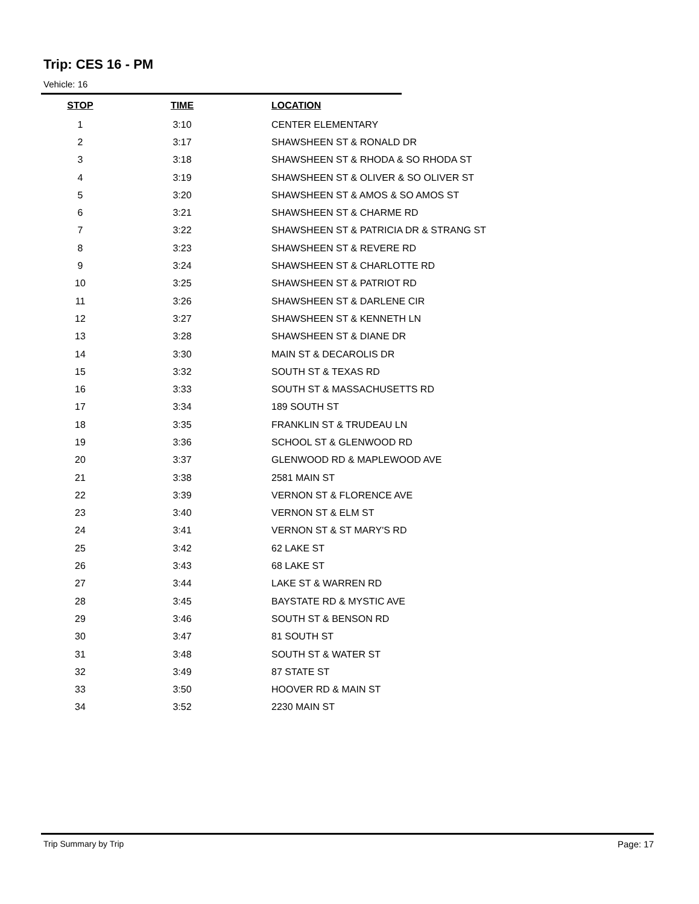Trip: CES 16 - PM
Vehicle: 16
| STOP | TIME | LOCATION |
| --- | --- | --- |
| 1 | 3:10 | CENTER ELEMENTARY |
| 2 | 3:17 | SHAWSHEEN ST & RONALD DR |
| 3 | 3:18 | SHAWSHEEN ST & RHODA & SO RHODA ST |
| 4 | 3:19 | SHAWSHEEN ST & OLIVER & SO OLIVER ST |
| 5 | 3:20 | SHAWSHEEN ST & AMOS & SO AMOS ST |
| 6 | 3:21 | SHAWSHEEN ST & CHARME RD |
| 7 | 3:22 | SHAWSHEEN ST & PATRICIA DR & STRANG ST |
| 8 | 3:23 | SHAWSHEEN ST & REVERE RD |
| 9 | 3:24 | SHAWSHEEN ST & CHARLOTTE RD |
| 10 | 3:25 | SHAWSHEEN ST & PATRIOT RD |
| 11 | 3:26 | SHAWSHEEN ST & DARLENE CIR |
| 12 | 3:27 | SHAWSHEEN ST & KENNETH LN |
| 13 | 3:28 | SHAWSHEEN ST & DIANE DR |
| 14 | 3:30 | MAIN ST & DECAROLIS DR |
| 15 | 3:32 | SOUTH ST & TEXAS RD |
| 16 | 3:33 | SOUTH ST & MASSACHUSETTS RD |
| 17 | 3:34 | 189 SOUTH ST |
| 18 | 3:35 | FRANKLIN ST & TRUDEAU LN |
| 19 | 3:36 | SCHOOL ST & GLENWOOD RD |
| 20 | 3:37 | GLENWOOD RD & MAPLEWOOD AVE |
| 21 | 3:38 | 2581 MAIN ST |
| 22 | 3:39 | VERNON ST & FLORENCE AVE |
| 23 | 3:40 | VERNON ST & ELM ST |
| 24 | 3:41 | VERNON ST & ST MARY'S RD |
| 25 | 3:42 | 62 LAKE ST |
| 26 | 3:43 | 68 LAKE ST |
| 27 | 3:44 | LAKE ST & WARREN RD |
| 28 | 3:45 | BAYSTATE RD & MYSTIC AVE |
| 29 | 3:46 | SOUTH ST & BENSON RD |
| 30 | 3:47 | 81 SOUTH ST |
| 31 | 3:48 | SOUTH ST & WATER ST |
| 32 | 3:49 | 87 STATE ST |
| 33 | 3:50 | HOOVER RD & MAIN ST |
| 34 | 3:52 | 2230 MAIN ST |
Trip Summary by Trip Page: 17